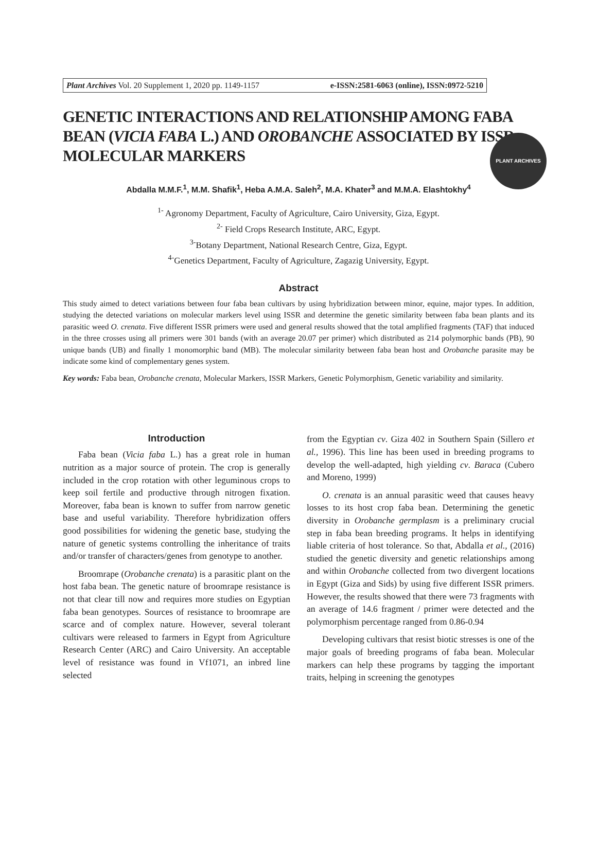PLANT ARCHIVES
Plant Archives Vol. 20 Supplement 1, 2020 pp. 1149-1157 e-ISSN:2581-6063 (online), ISSN:0972-5210
GENETIC INTERACTIONS AND RELATIONSHIP AMONG FABA BEAN (VICIA FABA L.) AND OROBANCHE ASSOCIATED BY ISSR MOLECULAR MARKERS
Abdalla M.M.F.<sup>1</sup>, M.M. Shafik<sup>1</sup>, Heba A.M.A. Saleh<sup>2</sup>, M.A. Khater<sup>3</sup> and M.M.A. Elashtokhy<sup>4</sup>
<sup>1-</sup> Agronomy Department, Faculty of Agriculture, Cairo University, Giza, Egypt.
<sup>2-</sup> Field Crops Research Institute, ARC, Egypt.
<sup>3-</sup>Botany Department, National Research Centre, Giza, Egypt.
<sup>4-</sup>Genetics Department, Faculty of Agriculture, Zagazig University, Egypt.
Abstract
This study aimed to detect variations between four faba bean cultivars by using hybridization between minor, equine, major types. In addition, studying the detected variations on molecular markers level using ISSR and determine the genetic similarity between faba bean plants and its parasitic weed O. crenata. Five different ISSR primers were used and general results showed that the total amplified fragments (TAF) that induced in the three crosses using all primers were 301 bands (with an average 20.07 per primer) which distributed as 214 polymorphic bands (PB), 90 unique bands (UB) and finally 1 monomorphic band (MB). The molecular similarity between faba bean host and Orobanche parasite may be indicate some kind of complementary genes system.
Key words: Faba bean, Orobanche crenata, Molecular Markers, ISSR Markers, Genetic Polymorphism, Genetic variability and similarity.
Introduction
Faba bean (Vicia faba L.) has a great role in human nutrition as a major source of protein. The crop is generally included in the crop rotation with other leguminous crops to keep soil fertile and productive through nitrogen fixation. Moreover, faba bean is known to suffer from narrow genetic base and useful variability. Therefore hybridization offers good possibilities for widening the genetic base, studying the nature of genetic systems controlling the inheritance of traits and/or transfer of characters/genes from genotype to another.
Broomrape (Orobanche crenata) is a parasitic plant on the host faba bean. The genetic nature of broomrape resistance is not that clear till now and requires more studies on Egyptian faba bean genotypes. Sources of resistance to broomrape are scarce and of complex nature. However, several tolerant cultivars were released to farmers in Egypt from Agriculture Research Center (ARC) and Cairo University. An acceptable level of resistance was found in Vf1071, an inbred line selected
from the Egyptian cv. Giza 402 in Southern Spain (Sillero et al., 1996). This line has been used in breeding programs to develop the well-adapted, high yielding cv. Baraca (Cubero and Moreno, 1999)
O. crenata is an annual parasitic weed that causes heavy losses to its host crop faba bean. Determining the genetic diversity in Orobanche germplasm is a preliminary crucial step in faba bean breeding programs. It helps in identifying liable criteria of host tolerance. So that, Abdalla et al., (2016) studied the genetic diversity and genetic relationships among and within Orobanche collected from two divergent locations in Egypt (Giza and Sids) by using five different ISSR primers. However, the results showed that there were 73 fragments with an average of 14.6 fragment / primer were detected and the polymorphism percentage ranged from 0.86-0.94
Developing cultivars that resist biotic stresses is one of the major goals of breeding programs of faba bean. Molecular markers can help these programs by tagging the important traits, helping in screening the genotypes